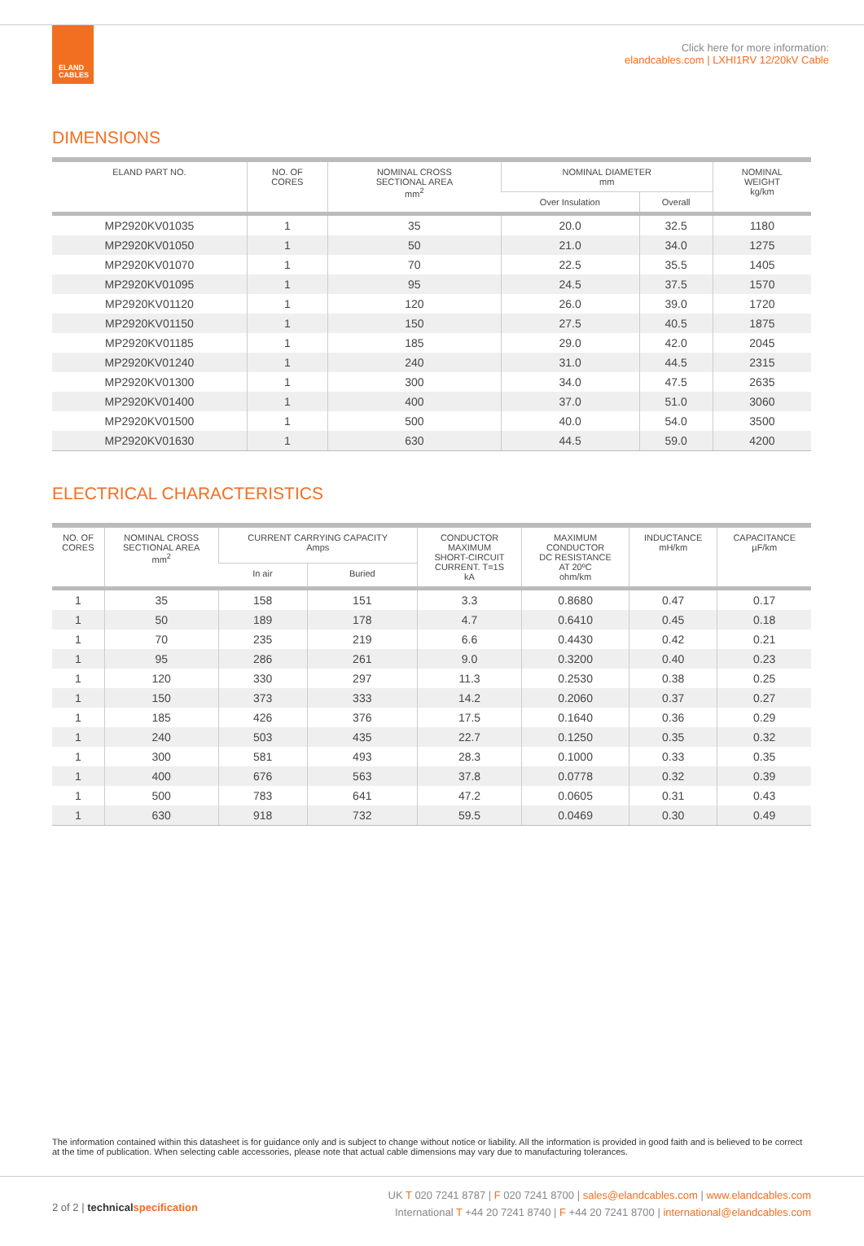ELAND
CABLES
Click here for more information:
elandcables.com | LXHI1RV 12/20kV Cable
DIMENSIONS
| ELAND PART NO. | NO. OF CORES | NOMINAL CROSS SECTIONAL AREA mm<sup>2</sup> | NOMINAL DIAMETER mm | | NOMINAL WEIGHT kg/km |
| --- | --- | --- | --- | --- | --- |
| | | | Over Insulation | Overall | |
| MP2920KV01035 | 1 | 35 | 20.0 | 32.5 | 1180 |
| MP2920KV01050 | 1 | 50 | 21.0 | 34.0 | 1275 |
| MP2920KV01070 | 1 | 70 | 22.5 | 35.5 | 1405 |
| MP2920KV01095 | 1 | 95 | 24.5 | 37.5 | 1570 |
| MP2920KV01120 | 1 | 120 | 26.0 | 39.0 | 1720 |
| MP2920KV01150 | 1 | 150 | 27.5 | 40.5 | 1875 |
| MP2920KV01185 | 1 | 185 | 29.0 | 42.0 | 2045 |
| MP2920KV01240 | 1 | 240 | 31.0 | 44.5 | 2315 |
| MP2920KV01300 | 1 | 300 | 34.0 | 47.5 | 2635 |
| MP2920KV01400 | 1 | 400 | 37.0 | 51.0 | 3060 |
| MP2920KV01500 | 1 | 500 | 40.0 | 54.0 | 3500 |
| MP2920KV01630 | 1 | 630 | 44.5 | 59.0 | 4200 |
ELECTRICAL CHARACTERISTICS
| NO. OF CORES | NOMINAL CROSS SECTIONAL AREA mm<sup>2</sup> | CURRENT CARRYING CAPACITY Amps | | CONDUCTOR MAXIMUM SHORT-CIRCUIT CURRENT. T=1S kA | MAXIMUM CONDUCTOR DC RESISTANCE AT 20ºC ohm/km | INDUCTANCE mH/km | CAPACITANCE µF/km |
| --- | --- | --- | --- | --- | --- | --- | --- |
| | | In air | Buried | | | | |
| 1 | 35 | 158 | 151 | 3.3 | 0.8680 | 0.47 | 0.17 |
| 1 | 50 | 189 | 178 | 4.7 | 0.6410 | 0.45 | 0.18 |
| 1 | 70 | 235 | 219 | 6.6 | 0.4430 | 0.42 | 0.21 |
| 1 | 95 | 286 | 261 | 9.0 | 0.3200 | 0.40 | 0.23 |
| 1 | 120 | 330 | 297 | 11.3 | 0.2530 | 0.38 | 0.25 |
| 1 | 150 | 373 | 333 | 14.2 | 0.2060 | 0.37 | 0.27 |
| 1 | 185 | 426 | 376 | 17.5 | 0.1640 | 0.36 | 0.29 |
| 1 | 240 | 503 | 435 | 22.7 | 0.1250 | 0.35 | 0.32 |
| 1 | 300 | 581 | 493 | 28.3 | 0.1000 | 0.33 | 0.35 |
| 1 | 400 | 676 | 563 | 37.8 | 0.0778 | 0.32 | 0.39 |
| 1 | 500 | 783 | 641 | 47.2 | 0.0605 | 0.31 | 0.43 |
| 1 | 630 | 918 | 732 | 59.5 | 0.0469 | 0.30 | 0.49 |
The information contained within this datasheet is for guidance only and is subject to change without notice or liability. All the information is provided in good faith and is believed to be correct at the time of publication. When selecting cable accessories, please note that actual cable dimensions may vary due to manufacturing tolerances.
2 of 2 | technical specification
UK T 020 7241 8787 | F 020 7241 8700 | sales@elandcables.com | www.elandcables.com
International T +44 20 7241 8740 | F +44 20 7241 8700 | international@elandcables.com